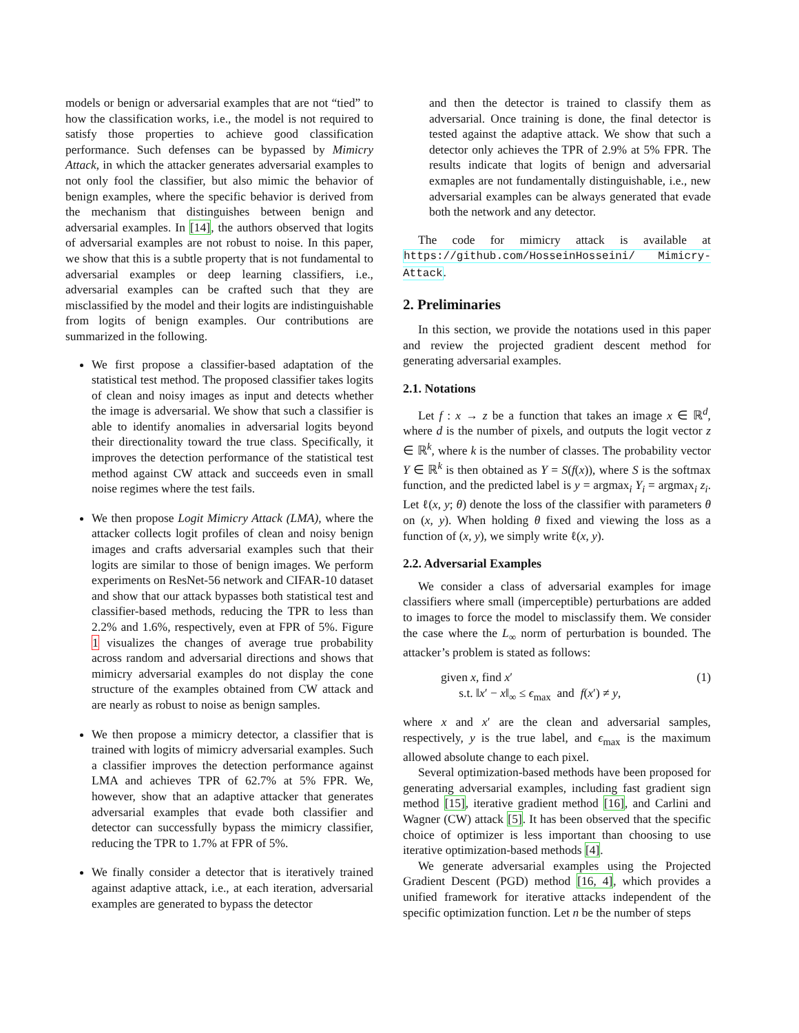models or benign or adversarial examples that are not “tied” to how the classification works, i.e., the model is not required to satisfy those properties to achieve good classification performance. Such defenses can be bypassed by Mimicry Attack, in which the attacker generates adversarial examples to not only fool the classifier, but also mimic the behavior of benign examples, where the specific behavior is derived from the mechanism that distinguishes between benign and adversarial examples. In [14], the authors observed that logits of adversarial examples are not robust to noise. In this paper, we show that this is a subtle property that is not fundamental to adversarial examples or deep learning classifiers, i.e., adversarial examples can be crafted such that they are misclassified by the model and their logits are indistinguishable from logits of benign examples. Our contributions are summarized in the following.
We first propose a classifier-based adaptation of the statistical test method. The proposed classifier takes logits of clean and noisy images as input and detects whether the image is adversarial. We show that such a classifier is able to identify anomalies in adversarial logits beyond their directionality toward the true class. Specifically, it improves the detection performance of the statistical test method against CW attack and succeeds even in small noise regimes where the test fails.
We then propose Logit Mimicry Attack (LMA), where the attacker collects logit profiles of clean and noisy benign images and crafts adversarial examples such that their logits are similar to those of benign images. We perform experiments on ResNet-56 network and CIFAR-10 dataset and show that our attack bypasses both statistical test and classifier-based methods, reducing the TPR to less than 2.2% and 1.6%, respectively, even at FPR of 5%. Figure 1 visualizes the changes of average true probability across random and adversarial directions and shows that mimicry adversarial examples do not display the cone structure of the examples obtained from CW attack and are nearly as robust to noise as benign samples.
We then propose a mimicry detector, a classifier that is trained with logits of mimicry adversarial examples. Such a classifier improves the detection performance against LMA and achieves TPR of 62.7% at 5% FPR. We, however, show that an adaptive attacker that generates adversarial examples that evade both classifier and detector can successfully bypass the mimicry classifier, reducing the TPR to 1.7% at FPR of 5%.
We finally consider a detector that is iteratively trained against adaptive attack, i.e., at each iteration, adversarial examples are generated to bypass the detector
and then the detector is trained to classify them as adversarial. Once training is done, the final detector is tested against the adaptive attack. We show that such a detector only achieves the TPR of 2.9% at 5% FPR. The results indicate that logits of benign and adversarial exmaples are not fundamentally distinguishable, i.e., new adversarial examples can be always generated that evade both the network and any detector.
The code for mimicry attack is available at https://github.com/HosseinHosseini/ Mimicry-Attack.
2. Preliminaries
In this section, we provide the notations used in this paper and review the projected gradient descent method for generating adversarial examples.
2.1. Notations
Let f : x → z be a function that takes an image x ∈ ℝ<sup>d</sup>, where d is the number of pixels, and outputs the logit vector z ∈ ℝ<sup>k</sup>, where k is the number of classes. The probability vector Y ∈ ℝ<sup>k</sup> is then obtained as Y = S(f(x)), where S is the softmax function, and the predicted label is y = argmax<sub>i</sub> Y<sub>i</sub> = argmax<sub>i</sub> z<sub>i</sub>. Let ℓ(x, y; θ) denote the loss of the classifier with parameters θ on (x, y). When holding θ fixed and viewing the loss as a function of (x, y), we simply write ℓ(x, y).
2.2. Adversarial Examples
We consider a class of adversarial examples for image classifiers where small (imperceptible) perturbations are added to images to force the model to misclassify them. We consider the case where the L<sub>∞</sub> norm of perturbation is bounded. The attacker’s problem is stated as follows:
given x, find x′
s.t. ‖x′ − x‖<sub>∞</sub> ≤ ϵ<sub>max</sub> and f(x′) ≠ y,
(1)
where x and x′ are the clean and adversarial samples, respectively, y is the true label, and ϵ<sub>max</sub> is the maximum allowed absolute change to each pixel.
Several optimization-based methods have been proposed for generating adversarial examples, including fast gradient sign method [15], iterative gradient method [16], and Carlini and Wagner (CW) attack [5]. It has been observed that the specific choice of optimizer is less important than choosing to use iterative optimization-based methods [4].
We generate adversarial examples using the Projected Gradient Descent (PGD) method [16, 4], which provides a unified framework for iterative attacks independent of the specific optimization function. Let n be the number of steps